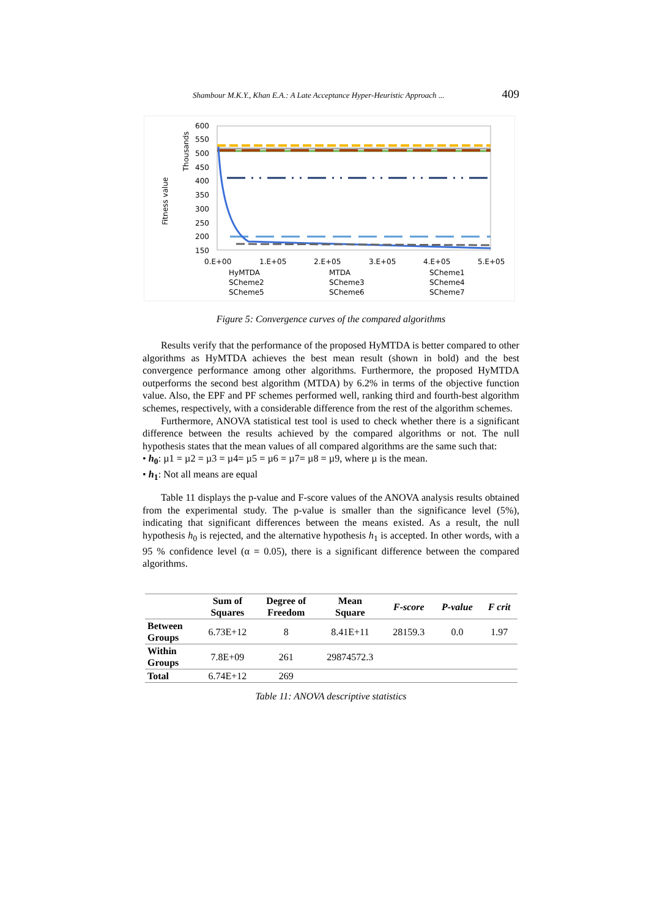Shambour M.K.Y., Khan E.A.: A Late Acceptance Hyper-Heuristic Approach ... 409
Fitness value
Thousands
600
550
500
450
400
350
300
250
200
150
0.E+00
1.E+05
2.E+05
3.E+05
4.E+05
5.E+05
HyMTDA
MTDA
SCheme1
SCheme2
SCheme3
SCheme4
SCheme5
SCheme6
SCheme7
Figure 5: Convergence curves of the compared algorithms
Results verify that the performance of the proposed HyMTDA is better compared to other algorithms as HyMTDA achieves the best mean result (shown in bold) and the best convergence performance among other algorithms. Furthermore, the proposed HyMTDA outperforms the second best algorithm (MTDA) by 6.2% in terms of the objective function value. Also, the EPF and PF schemes performed well, ranking third and fourth-best algorithm schemes, respectively, with a considerable difference from the rest of the algorithm schemes.
Furthermore, ANOVA statistical test tool is used to check whether there is a significant difference between the results achieved by the compared algorithms or not. The null hypothesis states that the mean values of all compared algorithms are the same such that:
• h<sub>0</sub>: µ1 = µ2 = µ3 = µ4= µ5 = µ6 = µ7= µ8 = µ9, where µ is the mean.
• h<sub>1</sub>: Not all means are equal
Table 11 displays the p-value and F-score values of the ANOVA analysis results obtained from the experimental study. The p-value is smaller than the significance level (5%), indicating that significant differences between the means existed. As a result, the null hypothesis h<sub>0</sub> is rejected, and the alternative hypothesis h<sub>1</sub> is accepted. In other words, with a 95 % confidence level (α = 0.05), there is a significant difference between the compared algorithms.
| | Sum of Squares | Degree of Freedom | Mean Square | F-score | P-value | F crit |
| --- | --- | --- | --- | --- | --- | --- |
| Between Groups | 6.73E+12 | 8 | 8.41E+11 | 28159.3 | 0.0 | 1.97 |
| Within Groups | 7.8E+09 | 261 | 29874572.3 | | | |
| Total | 6.74E+12 | 269 | | | | |
Table 11: ANOVA descriptive statistics